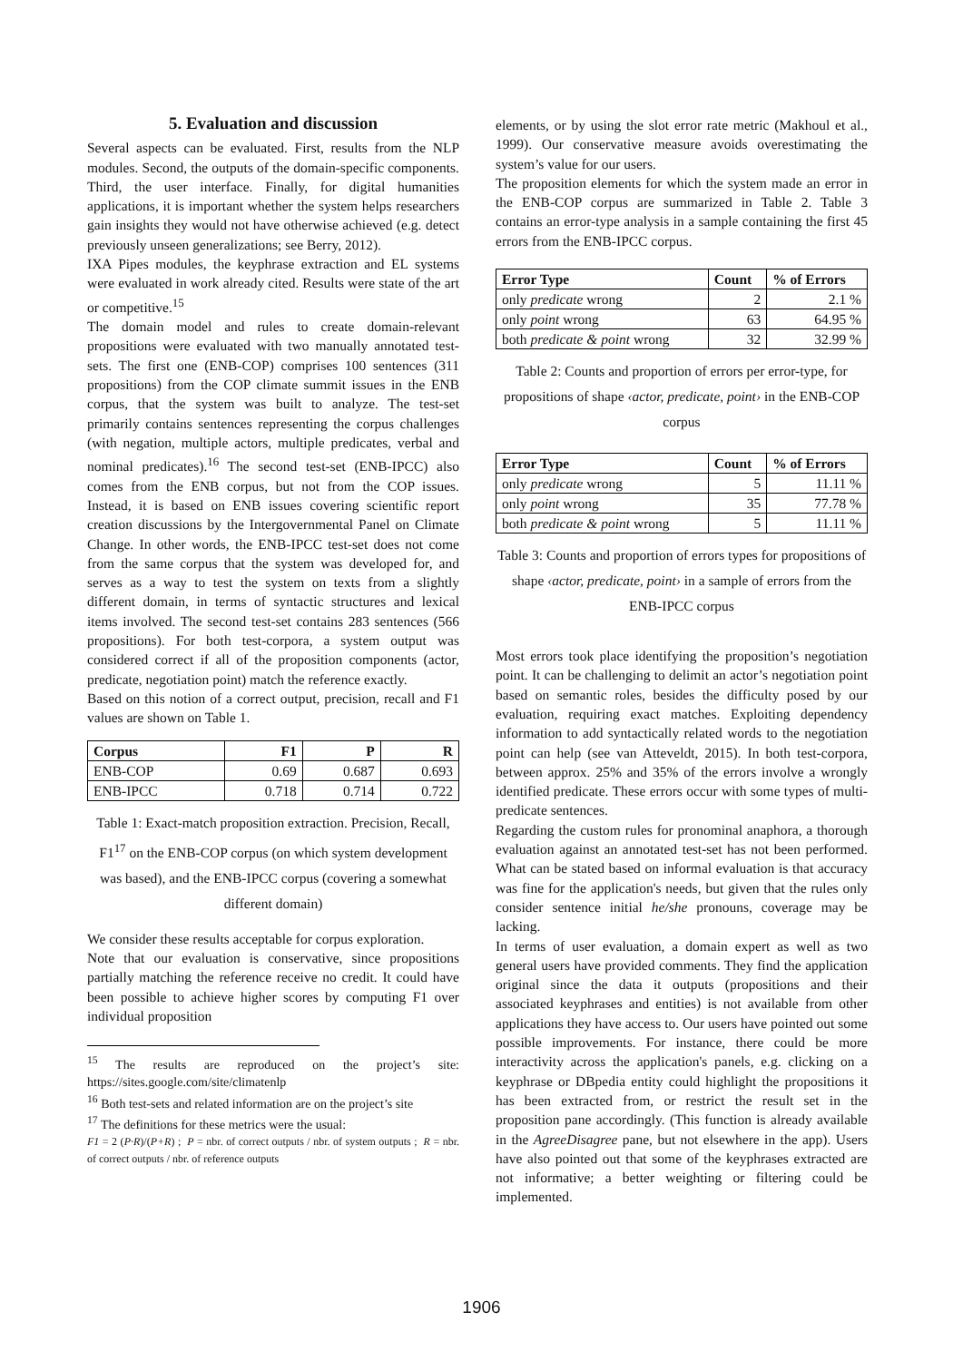5. Evaluation and discussion
Several aspects can be evaluated. First, results from the NLP modules. Second, the outputs of the domain-specific components. Third, the user interface. Finally, for digital humanities applications, it is important whether the system helps researchers gain insights they would not have otherwise achieved (e.g. detect previously unseen generalizations; see Berry, 2012).
IXA Pipes modules, the keyphrase extraction and EL systems were evaluated in work already cited. Results were state of the art or competitive.<sup>15</sup>
The domain model and rules to create domain-relevant propositions were evaluated with two manually annotated test-sets. The first one (ENB-COP) comprises 100 sentences (311 propositions) from the COP climate summit issues in the ENB corpus, that the system was built to analyze. The test-set primarily contains sentences representing the corpus challenges (with negation, multiple actors, multiple predicates, verbal and nominal predicates).<sup>16</sup> The second test-set (ENB-IPCC) also comes from the ENB corpus, but not from the COP issues. Instead, it is based on ENB issues covering scientific report creation discussions by the Intergovernmental Panel on Climate Change. In other words, the ENB-IPCC test-set does not come from the same corpus that the system was developed for, and serves as a way to test the system on texts from a slightly different domain, in terms of syntactic structures and lexical items involved. The second test-set contains 283 sentences (566 propositions). For both test-corpora, a system output was considered correct if all of the proposition components (actor, predicate, negotiation point) match the reference exactly.
Based on this notion of a correct output, precision, recall and F1 values are shown on Table 1.
| Corpus | F1 | P | R |
| --- | --- | --- | --- |
| ENB-COP | 0.69 | 0.687 | 0.693 |
| ENB-IPCC | 0.718 | 0.714 | 0.722 |
Table 1: Exact-match proposition extraction. Precision, Recall, F1<sup>17</sup> on the ENB-COP corpus (on which system development was based), and the ENB-IPCC corpus (covering a somewhat different domain)
We consider these results acceptable for corpus exploration.
Note that our evaluation is conservative, since propositions partially matching the reference receive no credit. It could have been possible to achieve higher scores by computing F1 over individual proposition
<sup>15</sup> The results are reproduced on the project’s site: https://sites.google.com/site/climatenlp
<sup>16</sup> Both test-sets and related information are on the project’s site
<sup>17</sup> The definitions for these metrics were the usual:
F1 = 2 (P·R)/(P+R) ; P = nbr. of correct outputs / nbr. of system outputs ; R = nbr. of correct outputs / nbr. of reference outputs
elements, or by using the slot error rate metric (Makhoul et al., 1999). Our conservative measure avoids overestimating the system’s value for our users.
The proposition elements for which the system made an error in the ENB-COP corpus are summarized in Table 2. Table 3 contains an error-type analysis in a sample containing the first 45 errors from the ENB-IPCC corpus.
| Error Type | Count | % of Errors |
| --- | --- | --- |
| only predicate wrong | 2 | 2.1 % |
| only point wrong | 63 | 64.95 % |
| both predicate & point wrong | 32 | 32.99 % |
Table 2: Counts and proportion of errors per error-type, for propositions of shape ‹actor, predicate, point› in the ENB-COP corpus
| Error Type | Count | % of Errors |
| --- | --- | --- |
| only predicate wrong | 5 | 11.11 % |
| only point wrong | 35 | 77.78 % |
| both predicate & point wrong | 5 | 11.11 % |
Table 3: Counts and proportion of errors types for propositions of shape ‹actor, predicate, point› in a sample of errors from the ENB-IPCC corpus
Most errors took place identifying the proposition’s negotiation point. It can be challenging to delimit an actor’s negotiation point based on semantic roles, besides the difficulty posed by our evaluation, requiring exact matches. Exploiting dependency information to add syntactically related words to the negotiation point can help (see van Atteveldt, 2015). In both test-corpora, between approx. 25% and 35% of the errors involve a wrongly identified predicate. These errors occur with some types of multi-predicate sentences.
Regarding the custom rules for pronominal anaphora, a thorough evaluation against an annotated test-set has not been performed. What can be stated based on informal evaluation is that accuracy was fine for the application's needs, but given that the rules only consider sentence initial he/she pronouns, coverage may be lacking.
In terms of user evaluation, a domain expert as well as two general users have provided comments. They find the application original since the data it outputs (propositions and their associated keyphrases and entities) is not available from other applications they have access to. Our users have pointed out some possible improvements. For instance, there could be more interactivity across the application's panels, e.g. clicking on a keyphrase or DBpedia entity could highlight the propositions it has been extracted from, or restrict the result set in the proposition pane accordingly. (This function is already available in the AgreeDisagree pane, but not elsewhere in the app). Users have also pointed out that some of the keyphrases extracted are not informative; a better weighting or filtering could be implemented.
1906